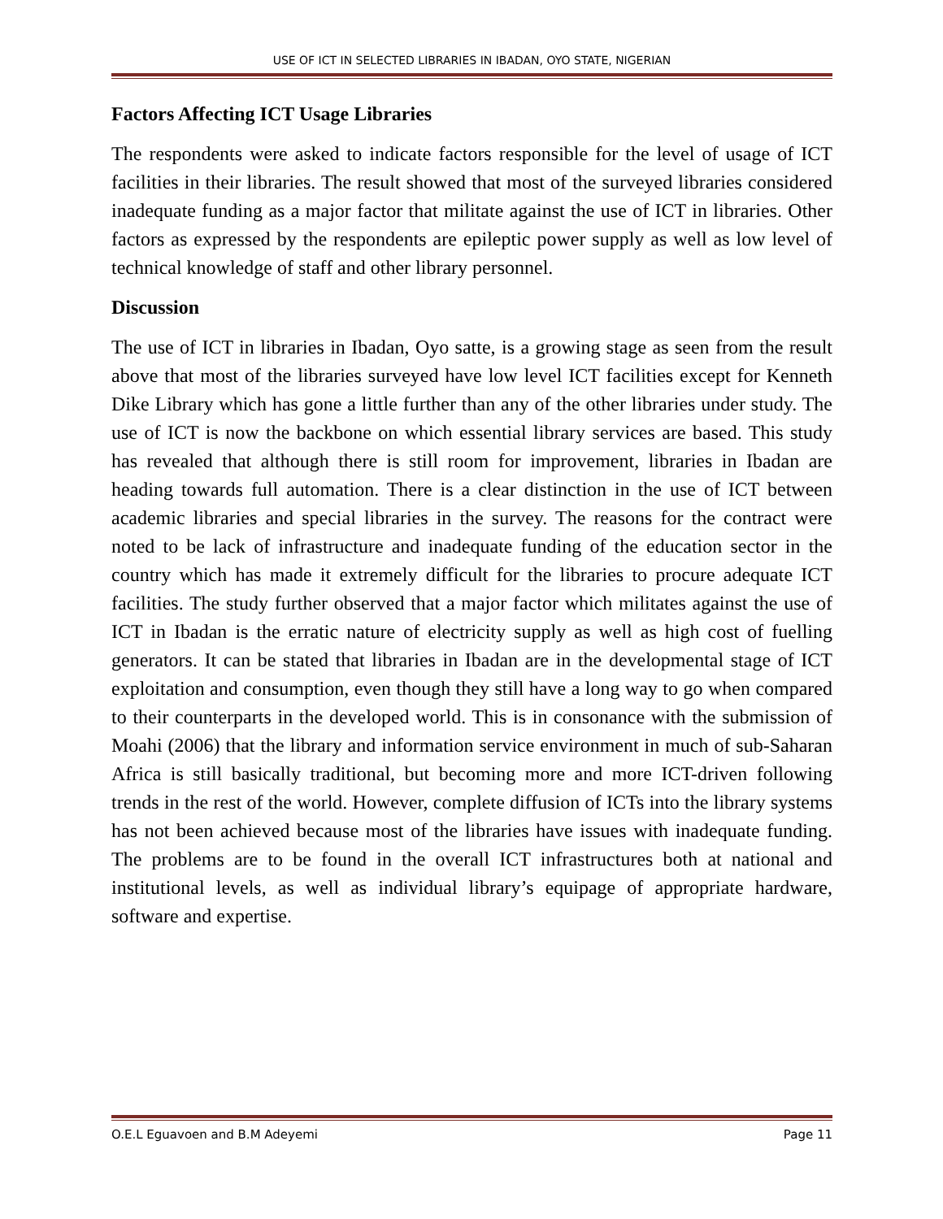USE OF ICT IN SELECTED LIBRARIES IN IBADAN, OYO STATE, NIGERIAN
Factors Affecting ICT Usage Libraries
The respondents were asked to indicate factors responsible for the level of usage of ICT facilities in their libraries. The result showed that most of the surveyed libraries considered inadequate funding as a major factor that militate against the use of ICT in libraries. Other factors as expressed by the respondents are epileptic power supply as well as low level of technical knowledge of staff and other library personnel.
Discussion
The use of ICT in libraries in Ibadan, Oyo satte, is a growing stage as seen from the result above that most of the libraries surveyed have low level ICT facilities except for Kenneth Dike Library which has gone a little further than any of the other libraries under study. The use of ICT is now the backbone on which essential library services are based. This study has revealed that although there is still room for improvement, libraries in Ibadan are heading towards full automation. There is a clear distinction in the use of ICT between academic libraries and special libraries in the survey. The reasons for the contract were noted to be lack of infrastructure and inadequate funding of the education sector in the country which has made it extremely difficult for the libraries to procure adequate ICT facilities. The study further observed that a major factor which militates against the use of ICT in Ibadan is the erratic nature of electricity supply as well as high cost of fuelling generators. It can be stated that libraries in Ibadan are in the developmental stage of ICT exploitation and consumption, even though they still have a long way to go when compared to their counterparts in the developed world. This is in consonance with the submission of Moahi (2006) that the library and information service environment in much of sub-Saharan Africa is still basically traditional, but becoming more and more ICT-driven following trends in the rest of the world. However, complete diffusion of ICTs into the library systems has not been achieved because most of the libraries have issues with inadequate funding. The problems are to be found in the overall ICT infrastructures both at national and institutional levels, as well as individual library’s equipage of appropriate hardware, software and expertise.
O.E.L Eguavoen and B.M Adeyemi Page 11